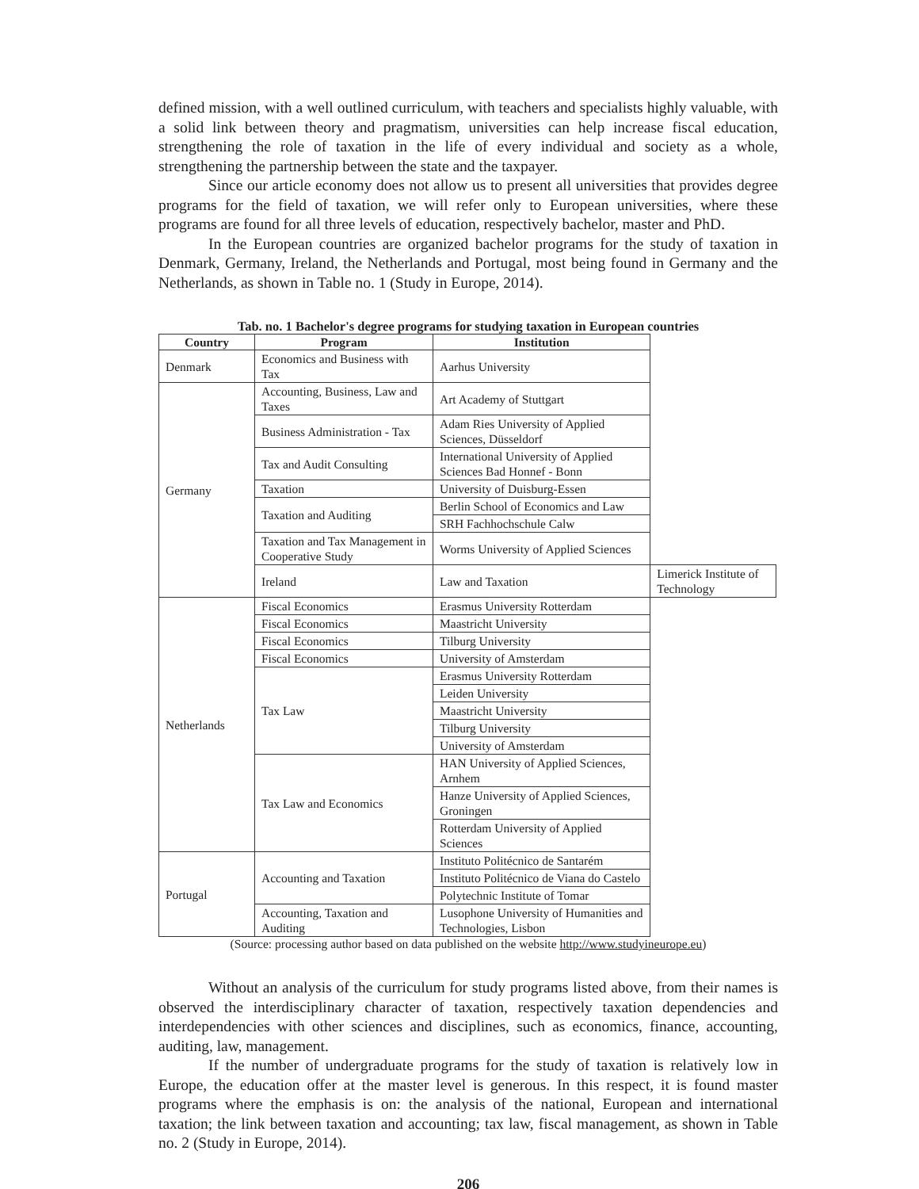defined mission, with a well outlined curriculum, with teachers and specialists highly valuable, with a solid link between theory and pragmatism, universities can help increase fiscal education, strengthening the role of taxation in the life of every individual and society as a whole, strengthening the partnership between the state and the taxpayer.
Since our article economy does not allow us to present all universities that provides degree programs for the field of taxation, we will refer only to European universities, where these programs are found for all three levels of education, respectively bachelor, master and PhD.
In the European countries are organized bachelor programs for the study of taxation in Denmark, Germany, Ireland, the Netherlands and Portugal, most being found in Germany and the Netherlands, as shown in Table no. 1 (Study in Europe, 2014).
Tab. no. 1 Bachelor's degree programs for studying taxation in European countries
| Country | Program | Institution | |
| --- | --- | --- | --- |
| Denmark | Economics and Business with Tax | Aarhus University | |
| Germany | Accounting, Business, Law and Taxes | Art Academy of Stuttgart | |
| | Business Administration - Tax | Adam Ries University of Applied Sciences, Düsseldorf | |
| | Tax and Audit Consulting | International University of Applied Sciences Bad Honnef - Bonn | |
| | Taxation | University of Duisburg-Essen | |
| | Taxation and Auditing | Berlin School of Economics and Law | |
| | | SRH Fachhochschule Calw | |
| | Taxation and Tax Management in Cooperative Study | Worms University of Applied Sciences | |
| | Ireland | Law and Taxation | Limerick Institute of Technology |
| Netherlands | Fiscal Economics | Erasmus University Rotterdam | |
| | Fiscal Economics | Maastricht University | |
| | Fiscal Economics | Tilburg University | |
| | Fiscal Economics | University of Amsterdam | |
| | Tax Law | Erasmus University Rotterdam | |
| | | Leiden University | |
| | | Maastricht University | |
| | | Tilburg University | |
| | | University of Amsterdam | |
| | Tax Law and Economics | HAN University of Applied Sciences, Arnhem | |
| | | Hanze University of Applied Sciences, Groningen | |
| | | Rotterdam University of Applied Sciences | |
| Portugal | Accounting and Taxation | Instituto Politécnico de Santarém | |
| | | Instituto Politécnico de Viana do Castelo | |
| | | Polytechnic Institute of Tomar | |
| | Accounting, Taxation and Auditing | Lusophone University of Humanities and Technologies, Lisbon | |
(Source: processing author based on data published on the website http://www.studyineurope.eu)
Without an analysis of the curriculum for study programs listed above, from their names is observed the interdisciplinary character of taxation, respectively taxation dependencies and interdependencies with other sciences and disciplines, such as economics, finance, accounting, auditing, law, management.
If the number of undergraduate programs for the study of taxation is relatively low in Europe, the education offer at the master level is generous. In this respect, it is found master programs where the emphasis is on: the analysis of the national, European and international taxation; the link between taxation and accounting; tax law, fiscal management, as shown in Table no. 2 (Study in Europe, 2014).
206